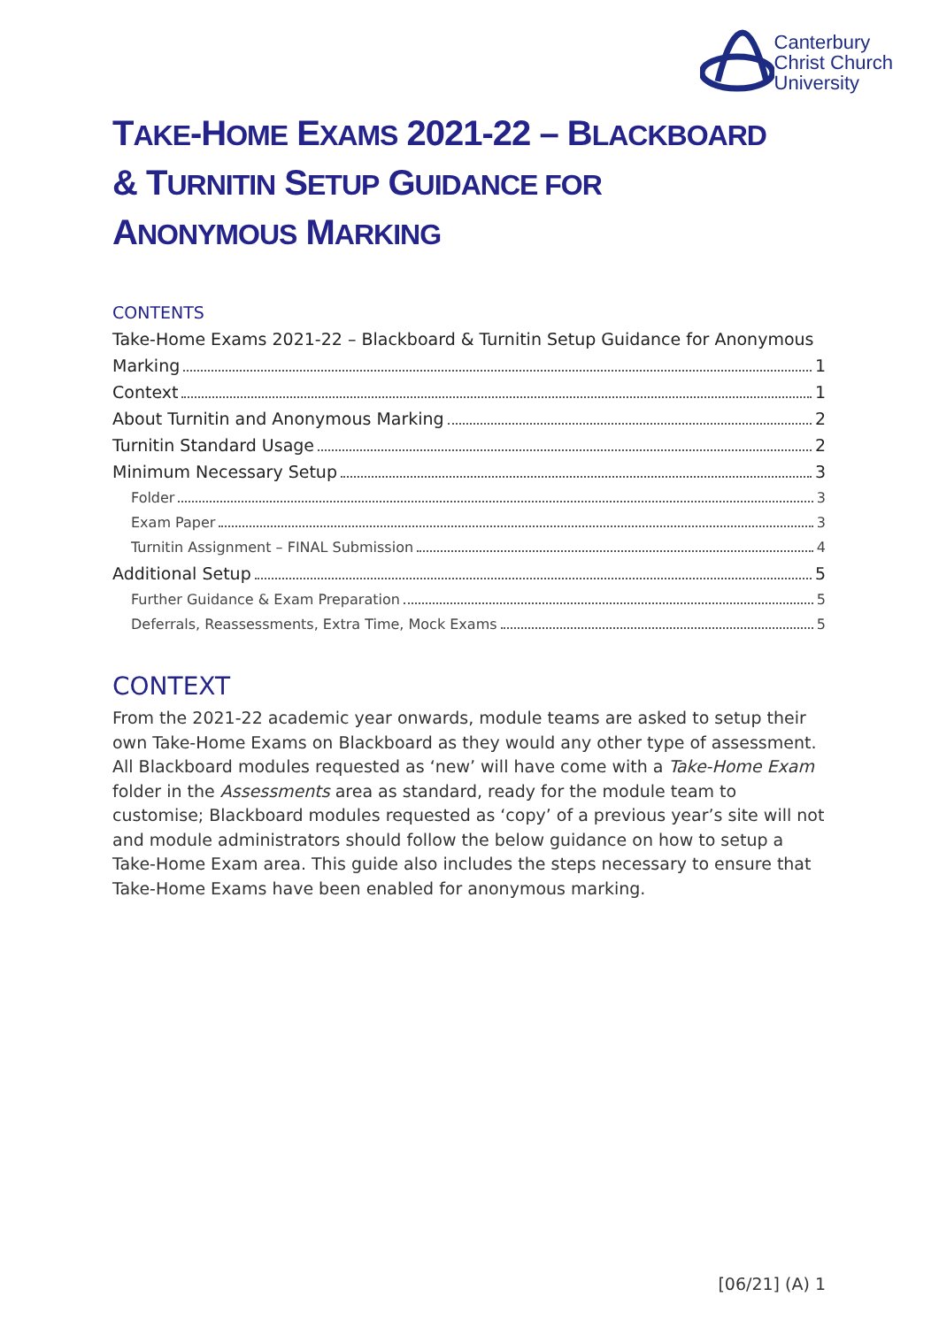Canterbury
Christ Church
University
TAKE-HOME EXAMS 2021-22 – BLACKBOARD
& TURNITIN SETUP GUIDANCE FOR
ANONYMOUS MARKING
CONTENTS
Take-Home Exams 2021-22 – Blackboard & Turnitin Setup Guidance for Anonymous
Marking 1
Context 1
About Turnitin and Anonymous Marking 2
Turnitin Standard Usage 2
Minimum Necessary Setup 3
Folder 3
Exam Paper 3
Turnitin Assignment – FINAL Submission 4
Additional Setup 5
Further Guidance & Exam Preparation 5
Deferrals, Reassessments, Extra Time, Mock Exams 5
CONTEXT
From the 2021-22 academic year onwards, module teams are asked to setup their own Take-Home Exams on Blackboard as they would any other type of assessment. All Blackboard modules requested as ‘new’ will have come with a Take-Home Exam folder in the Assessments area as standard, ready for the module team to customise; Blackboard modules requested as ‘copy’ of a previous year’s site will not and module administrators should follow the below guidance on how to setup a Take-Home Exam area. This guide also includes the steps necessary to ensure that Take-Home Exams have been enabled for anonymous marking.
[06/21] (A) 1